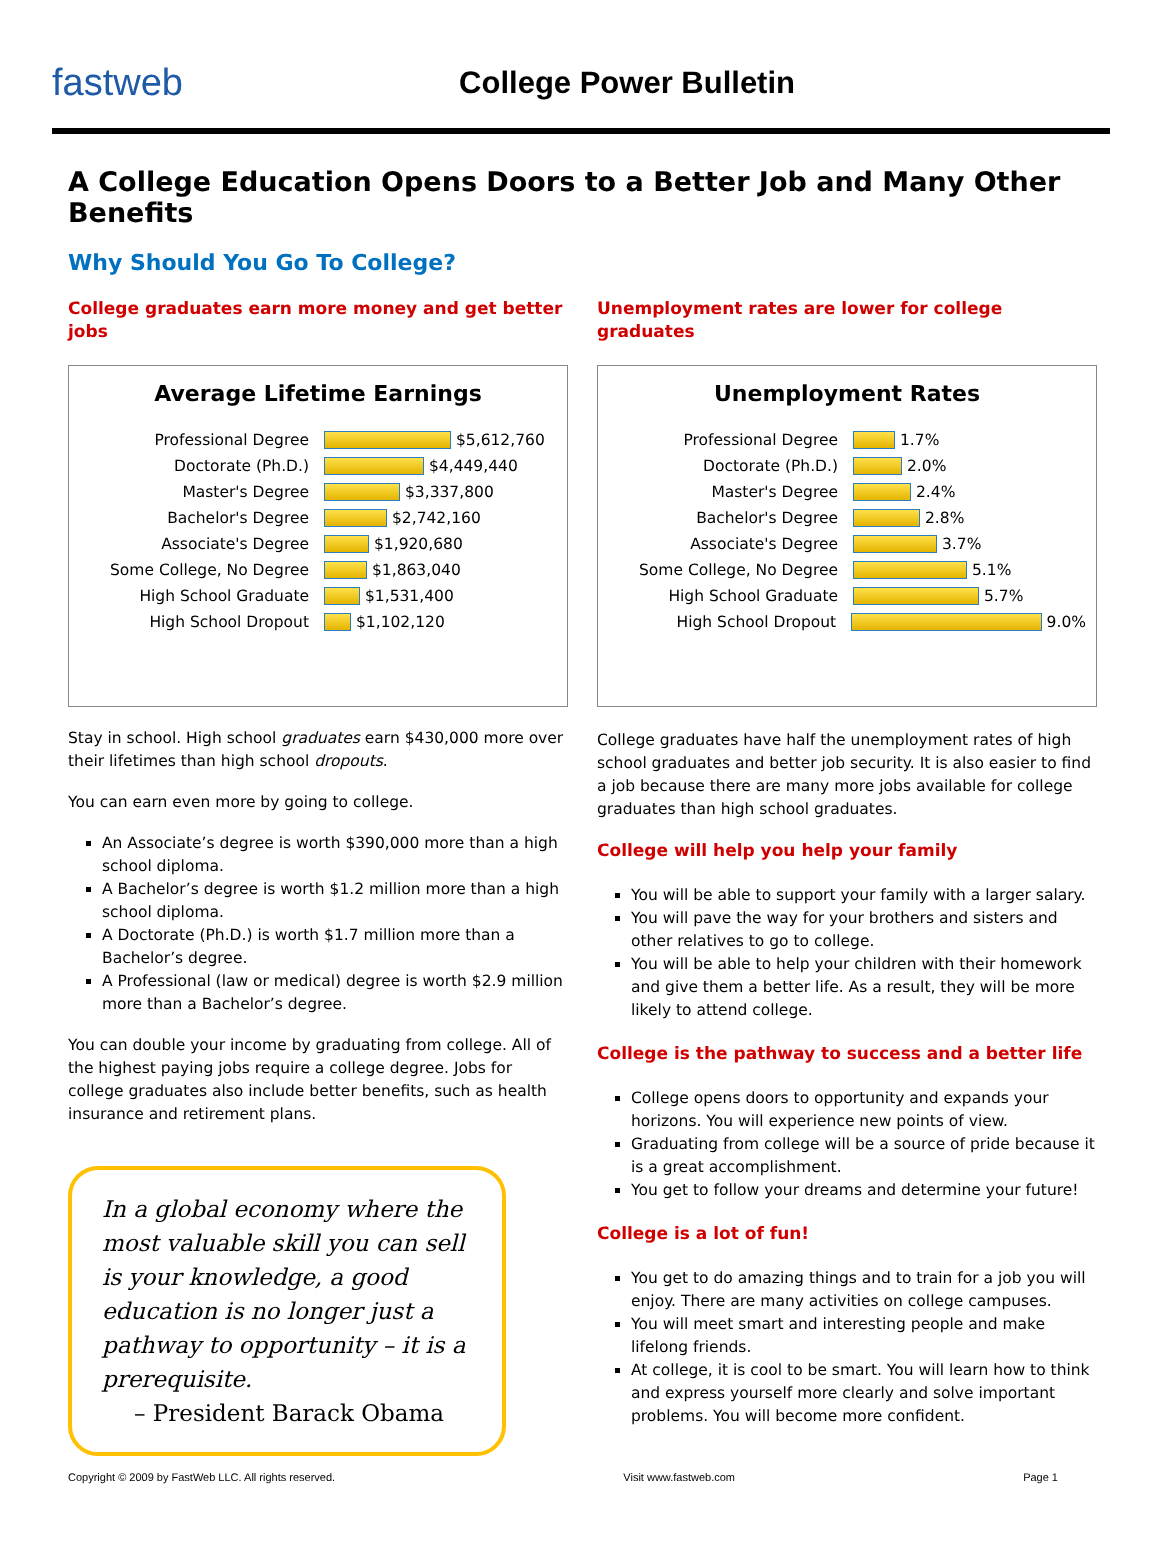fastweb
College Power Bulletin
A College Education Opens Doors to a Better Job and Many Other Benefits
Why Should You Go To College?
College graduates earn more money and get better jobs
Average Lifetime Earnings
Professional Degree $5,612,760
Doctorate (Ph.D.) $4,449,440
Master's Degree $3,337,800
Bachelor's Degree $2,742,160
Associate's Degree $1,920,680
Some College, No Degree $1,863,040
High School Graduate $1,531,400
High School Dropout $1,102,120
Stay in school. High school graduates earn $430,000 more over their lifetimes than high school dropouts.
You can earn even more by going to college.
An Associate’s degree is worth $390,000 more than a high school diploma.
A Bachelor’s degree is worth $1.2 million more than a high school diploma.
A Doctorate (Ph.D.) is worth $1.7 million more than a Bachelor’s degree.
A Professional (law or medical) degree is worth $2.9 million more than a Bachelor’s degree.
You can double your income by graduating from college. All of the highest paying jobs require a college degree. Jobs for college graduates also include better benefits, such as health insurance and retirement plans.
In a global economy where the most valuable skill you can sell is your knowledge, a good education is no longer just a pathway to opportunity – it is a prerequisite.
– President Barack Obama
Unemployment rates are lower for college graduates
Unemployment Rates
Professional Degree 1.7%
Doctorate (Ph.D.) 2.0%
Master's Degree 2.4%
Bachelor's Degree 2.8%
Associate's Degree 3.7%
Some College, No Degree 5.1%
High School Graduate 5.7%
High School Dropout 9.0%
College graduates have half the unemployment rates of high school graduates and better job security. It is also easier to find a job because there are many more jobs available for college graduates than high school graduates.
College will help you help your family
You will be able to support your family with a larger salary.
You will pave the way for your brothers and sisters and other relatives to go to college.
You will be able to help your children with their homework and give them a better life. As a result, they will be more likely to attend college.
College is the pathway to success and a better life
College opens doors to opportunity and expands your horizons. You will experience new points of view.
Graduating from college will be a source of pride because it is a great accomplishment.
You get to follow your dreams and determine your future!
College is a lot of fun!
You get to do amazing things and to train for a job you will enjoy. There are many activities on college campuses.
You will meet smart and interesting people and make lifelong friends.
At college, it is cool to be smart. You will learn how to think and express yourself more clearly and solve important problems. You will become more confident.
Copyright © 2009 by FastWeb LLC. All rights reserved. Visit www.fastweb.com Page 1